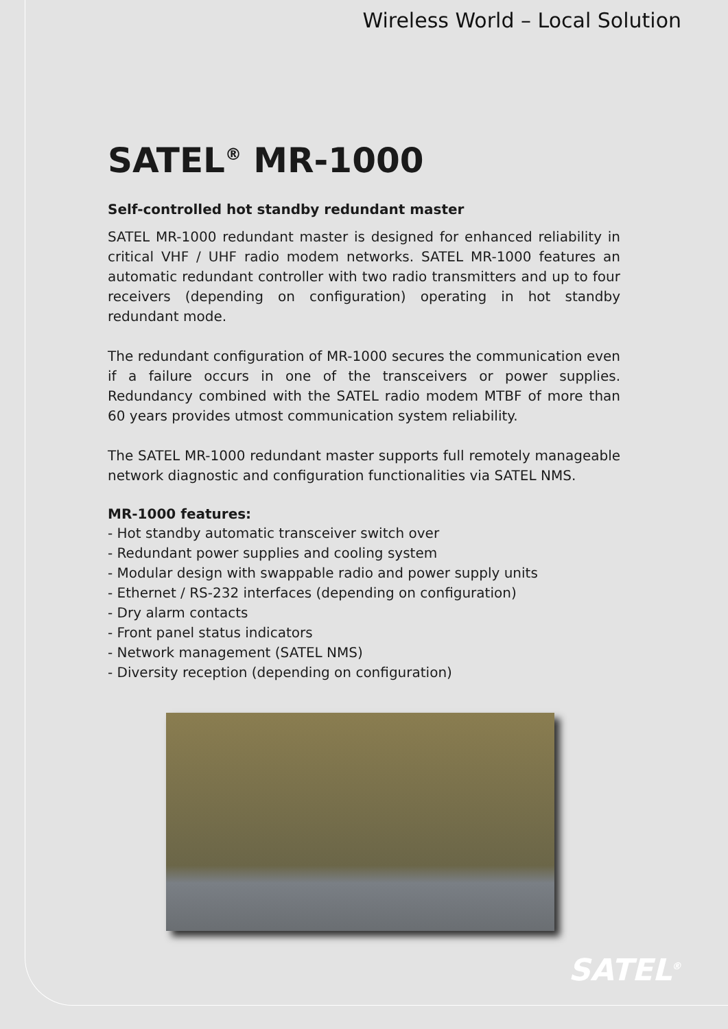Wireless World – Local Solution
SATEL<sup>®</sup> MR-1000
Self-controlled hot standby redundant master
SATEL MR-1000 redundant master is designed for enhanced reliability in critical VHF / UHF radio modem networks. SATEL MR-1000 features an automatic redundant controller with two radio transmitters and up to four receivers (depending on configuration) operating in hot standby redundant mode.
The redundant configuration of MR-1000 secures the communication even if a failure occurs in one of the transceivers or power supplies. Redundancy combined with the SATEL radio modem MTBF of more than 60 years provides utmost communication system reliability.
The SATEL MR-1000 redundant master supports full remotely manageable network diagnostic and configuration functionalities via SATEL NMS.
MR-1000 features:
- Hot standby automatic transceiver switch over
- Redundant power supplies and cooling system
- Modular design with swappable radio and power supply units
- Ethernet / RS-232 interfaces (depending on configuration)
- Dry alarm contacts
- Front panel status indicators
- Network management (SATEL NMS)
- Diversity reception (depending on configuration)
SATEL<sup>®</sup>